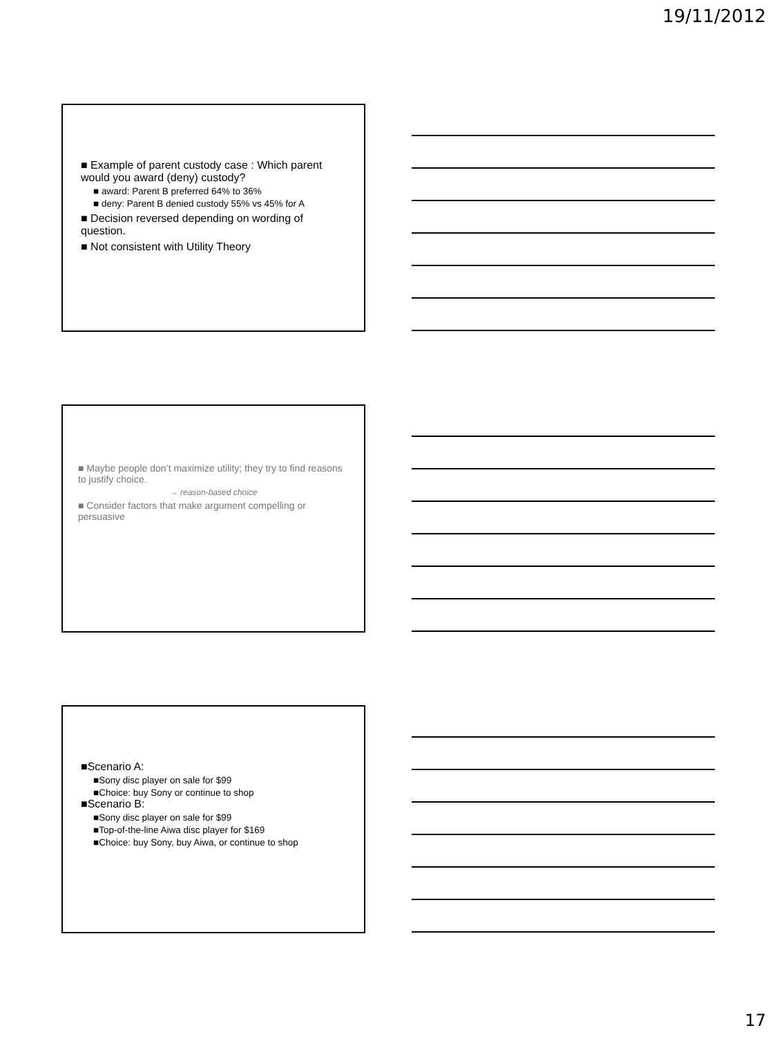19/11/2012
■ Example of parent custody case : Which parent would you award (deny) custody?
■ award: Parent B preferred 64% to 36%
■ deny: Parent B denied custody 55% vs 45% for A
■ Decision reversed depending on wording of question.
■ Not consistent with Utility Theory
■ Maybe people don’t maximize utility; they try to find reasons to justify choice.
→ reason-based choice
■ Consider factors that make argument compelling or persuasive
■Scenario A:
■Sony disc player on sale for $99
■Choice: buy Sony or continue to shop
■Scenario B:
■Sony disc player on sale for $99
■Top-of-the-line Aiwa disc player for $169
■Choice: buy Sony, buy Aiwa, or continue to shop
17